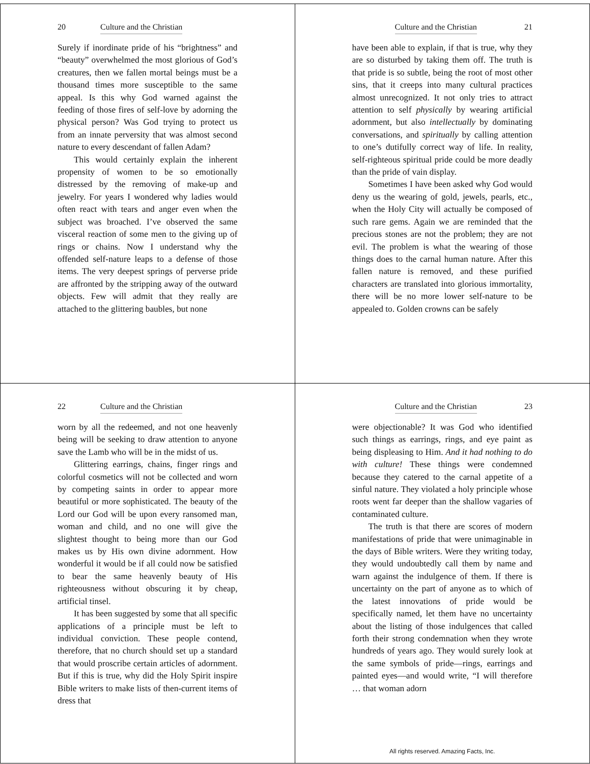20 Culture and the Christian
Surely if inordinate pride of his “brightness” and “beauty” overwhelmed the most glorious of God’s creatures, then we fallen mortal beings must be a thousand times more susceptible to the same appeal. Is this why God warned against the feeding of those fires of self-love by adorning the physical person? Was God trying to protect us from an innate perversity that was almost second nature to every descendant of fallen Adam?
This would certainly explain the inherent propensity of women to be so emotionally distressed by the removing of make-up and jewelry. For years I wondered why ladies would often react with tears and anger even when the subject was broached. I’ve observed the same visceral reaction of some men to the giving up of rings or chains. Now I understand why the offended self-nature leaps to a defense of those items. The very deepest springs of perverse pride are affronted by the stripping away of the outward objects. Few will admit that they really are attached to the glittering baubles, but none
Culture and the Christian 21
have been able to explain, if that is true, why they are so disturbed by taking them off. The truth is that pride is so subtle, being the root of most other sins, that it creeps into many cultural practices almost unrecognized. It not only tries to attract attention to self physically by wearing artificial adornment, but also intellectually by dominating conversations, and spiritually by calling attention to one’s dutifully correct way of life. In reality, self-righteous spiritual pride could be more deadly than the pride of vain display.
Sometimes I have been asked why God would deny us the wearing of gold, jewels, pearls, etc., when the Holy City will actually be composed of such rare gems. Again we are reminded that the precious stones are not the problem; they are not evil. The problem is what the wearing of those things does to the carnal human nature. After this fallen nature is removed, and these purified characters are translated into glorious immortality, there will be no more lower self-nature to be appealed to. Golden crowns can be safely
22 Culture and the Christian
worn by all the redeemed, and not one heavenly being will be seeking to draw attention to anyone save the Lamb who will be in the midst of us.
Glittering earrings, chains, finger rings and colorful cosmetics will not be collected and worn by competing saints in order to appear more beautiful or more sophisticated. The beauty of the Lord our God will be upon every ransomed man, woman and child, and no one will give the slightest thought to being more than our God makes us by His own divine adornment. How wonderful it would be if all could now be satisfied to bear the same heavenly beauty of His righteousness without obscuring it by cheap, artificial tinsel.
It has been suggested by some that all specific applications of a principle must be left to individual conviction. These people contend, therefore, that no church should set up a standard that would proscribe certain articles of adornment. But if this is true, why did the Holy Spirit inspire Bible writers to make lists of then-current items of dress that
Culture and the Christian 23
were objectionable? It was God who identified such things as earrings, rings, and eye paint as being displeasing to Him. And it had nothing to do with culture! These things were condemned because they catered to the carnal appetite of a sinful nature. They violated a holy principle whose roots went far deeper than the shallow vagaries of contaminated culture.
The truth is that there are scores of modern manifestations of pride that were unimaginable in the days of Bible writers. Were they writing today, they would undoubtedly call them by name and warn against the indulgence of them. If there is uncertainty on the part of anyone as to which of the latest innovations of pride would be specifically named, let them have no uncertainty about the listing of those indulgences that called forth their strong condemnation when they wrote hundreds of years ago. They would surely look at the same symbols of pride—rings, earrings and painted eyes—and would write, “I will therefore … that woman adorn
All rights reserved. Amazing Facts, Inc.